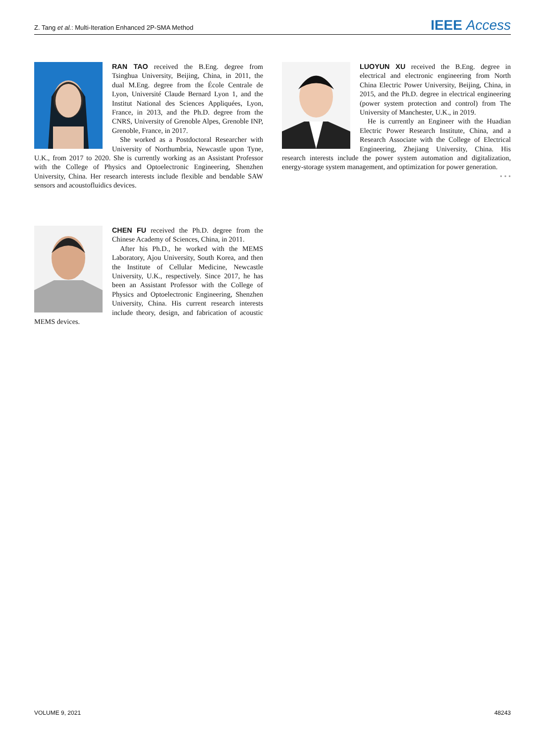Z. Tang et al.: Multi-Iteration Enhanced 2P-SMA Method IEEE Access
RAN TAO received the B.Eng. degree from Tsinghua University, Beijing, China, in 2011, the dual M.Eng. degree from the École Centrale de Lyon, Université Claude Bernard Lyon 1, and the Institut National des Sciences Appliquées, Lyon, France, in 2013, and the Ph.D. degree from the CNRS, University of Grenoble Alpes, Grenoble INP, Grenoble, France, in 2017.
She worked as a Postdoctoral Researcher with University of Northumbria, Newcastle upon Tyne, U.K., from 2017 to 2020. She is currently working as an Assistant Professor with the College of Physics and Optoelectronic Engineering, Shenzhen University, China. Her research interests include flexible and bendable SAW sensors and acoustofluidics devices.
LUOYUN XU received the B.Eng. degree in electrical and electronic engineering from North China Electric Power University, Beijing, China, in 2015, and the Ph.D. degree in electrical engineering (power system protection and control) from The University of Manchester, U.K., in 2019.
He is currently an Engineer with the Huadian Electric Power Research Institute, China, and a Research Associate with the College of Electrical Engineering, Zhejiang University, China. His research interests include the power system automation and digitalization, energy-storage system management, and optimization for power generation.
• • •
CHEN FU received the Ph.D. degree from the Chinese Academy of Sciences, China, in 2011.
After his Ph.D., he worked with the MEMS Laboratory, Ajou University, South Korea, and then the Institute of Cellular Medicine, Newcastle University, U.K., respectively. Since 2017, he has been an Assistant Professor with the College of Physics and Optoelectronic Engineering, Shenzhen University, China. His current research interests include theory, design, and fabrication of acoustic MEMS devices.
VOLUME 9, 2021 48243